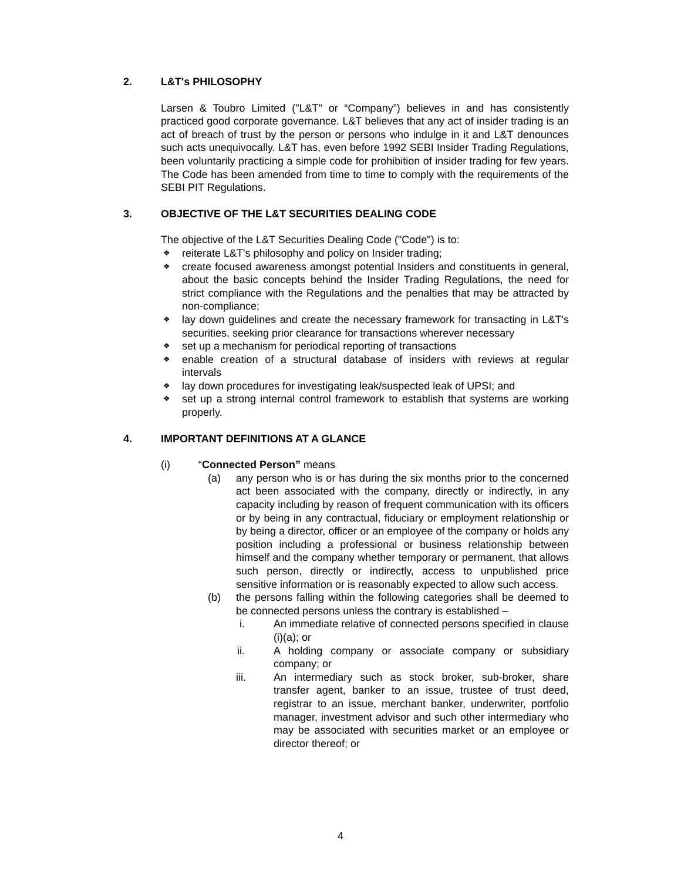2. L&T's PHILOSOPHY
Larsen & Toubro Limited ("L&T" or “Company”) believes in and has consistently practiced good corporate governance. L&T believes that any act of insider trading is an act of breach of trust by the person or persons who indulge in it and L&T denounces such acts unequivocally. L&T has, even before 1992 SEBI Insider Trading Regulations, been voluntarily practicing a simple code for prohibition of insider trading for few years. The Code has been amended from time to time to comply with the requirements of the SEBI PIT Regulations.
3. OBJECTIVE OF THE L&T SECURITIES DEALING CODE
The objective of the L&T Securities Dealing Code ("Code") is to:
❖ reiterate L&T's philosophy and policy on Insider trading;
❖ create focused awareness amongst potential Insiders and constituents in general, about the basic concepts behind the Insider Trading Regulations, the need for strict compliance with the Regulations and the penalties that may be attracted by non-compliance;
❖ lay down guidelines and create the necessary framework for transacting in L&T's securities, seeking prior clearance for transactions wherever necessary
❖ set up a mechanism for periodical reporting of transactions
❖ enable creation of a structural database of insiders with reviews at regular intervals
❖ lay down procedures for investigating leak/suspected leak of UPSI; and
❖ set up a strong internal control framework to establish that systems are working properly.
4. IMPORTANT DEFINITIONS AT A GLANCE
(i) “Connected Person” means
(a) any person who is or has during the six months prior to the concerned act been associated with the company, directly or indirectly, in any capacity including by reason of frequent communication with its officers or by being in any contractual, fiduciary or employment relationship or by being a director, officer or an employee of the company or holds any position including a professional or business relationship between himself and the company whether temporary or permanent, that allows such person, directly or indirectly, access to unpublished price sensitive information or is reasonably expected to allow such access.
(b) the persons falling within the following categories shall be deemed to be connected persons unless the contrary is established –
i. An immediate relative of connected persons specified in clause (i)(a); or
ii. A holding company or associate company or subsidiary company; or
iii. An intermediary such as stock broker, sub-broker, share transfer agent, banker to an issue, trustee of trust deed, registrar to an issue, merchant banker, underwriter, portfolio manager, investment advisor and such other intermediary who may be associated with securities market or an employee or director thereof; or
4